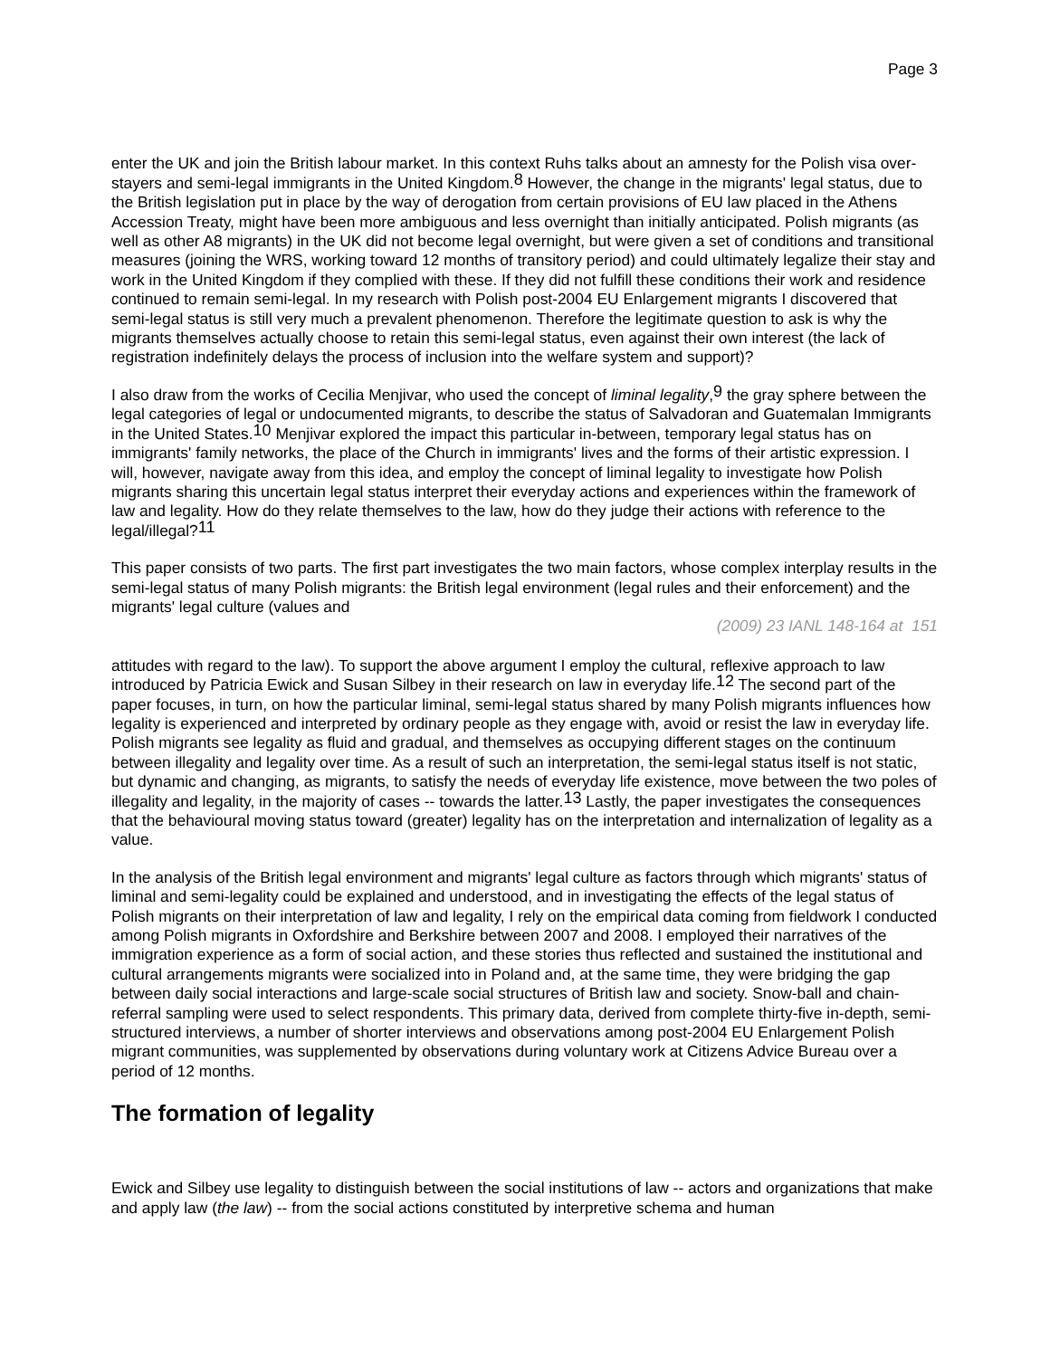Page 3
enter the UK and join the British labour market. In this context Ruhs talks about an amnesty for the Polish visa over-stayers and semi-legal immigrants in the United Kingdom.<sup>8</sup> However, the change in the migrants' legal status, due to the British legislation put in place by the way of derogation from certain provisions of EU law placed in the Athens Accession Treaty, might have been more ambiguous and less overnight than initially anticipated. Polish migrants (as well as other A8 migrants) in the UK did not become legal overnight, but were given a set of conditions and transitional measures (joining the WRS, working toward 12 months of transitory period) and could ultimately legalize their stay and work in the United Kingdom if they complied with these. If they did not fulfill these conditions their work and residence continued to remain semi-legal. In my research with Polish post-2004 EU Enlargement migrants I discovered that semi-legal status is still very much a prevalent phenomenon. Therefore the legitimate question to ask is why the migrants themselves actually choose to retain this semi-legal status, even against their own interest (the lack of registration indefinitely delays the process of inclusion into the welfare system and support)?
I also draw from the works of Cecilia Menjivar, who used the concept of liminal legality,<sup>9</sup> the gray sphere between the legal categories of legal or undocumented migrants, to describe the status of Salvadoran and Guatemalan Immigrants in the United States.<sup>10</sup> Menjivar explored the impact this particular in-between, temporary legal status has on immigrants' family networks, the place of the Church in immigrants' lives and the forms of their artistic expression. I will, however, navigate away from this idea, and employ the concept of liminal legality to investigate how Polish migrants sharing this uncertain legal status interpret their everyday actions and experiences within the framework of law and legality. How do they relate themselves to the law, how do they judge their actions with reference to the legal/illegal?<sup>11</sup>
This paper consists of two parts. The first part investigates the two main factors, whose complex interplay results in the semi-legal status of many Polish migrants: the British legal environment (legal rules and their enforcement) and the migrants' legal culture (values and
(2009) 23 IANL 148-164 at 151
attitudes with regard to the law). To support the above argument I employ the cultural, reflexive approach to law introduced by Patricia Ewick and Susan Silbey in their research on law in everyday life.<sup>12</sup> The second part of the paper focuses, in turn, on how the particular liminal, semi-legal status shared by many Polish migrants influences how legality is experienced and interpreted by ordinary people as they engage with, avoid or resist the law in everyday life. Polish migrants see legality as fluid and gradual, and themselves as occupying different stages on the continuum between illegality and legality over time. As a result of such an interpretation, the semi-legal status itself is not static, but dynamic and changing, as migrants, to satisfy the needs of everyday life existence, move between the two poles of illegality and legality, in the majority of cases -- towards the latter.<sup>13</sup> Lastly, the paper investigates the consequences that the behavioural moving status toward (greater) legality has on the interpretation and internalization of legality as a value.
In the analysis of the British legal environment and migrants' legal culture as factors through which migrants' status of liminal and semi-legality could be explained and understood, and in investigating the effects of the legal status of Polish migrants on their interpretation of law and legality, I rely on the empirical data coming from fieldwork I conducted among Polish migrants in Oxfordshire and Berkshire between 2007 and 2008. I employed their narratives of the immigration experience as a form of social action, and these stories thus reflected and sustained the institutional and cultural arrangements migrants were socialized into in Poland and, at the same time, they were bridging the gap between daily social interactions and large-scale social structures of British law and society. Snow-ball and chain-referral sampling were used to select respondents. This primary data, derived from complete thirty-five in-depth, semi-structured interviews, a number of shorter interviews and observations among post-2004 EU Enlargement Polish migrant communities, was supplemented by observations during voluntary work at Citizens Advice Bureau over a period of 12 months.
The formation of legality
Ewick and Silbey use legality to distinguish between the social institutions of law -- actors and organizations that make and apply law (the law) -- from the social actions constituted by interpretive schema and human